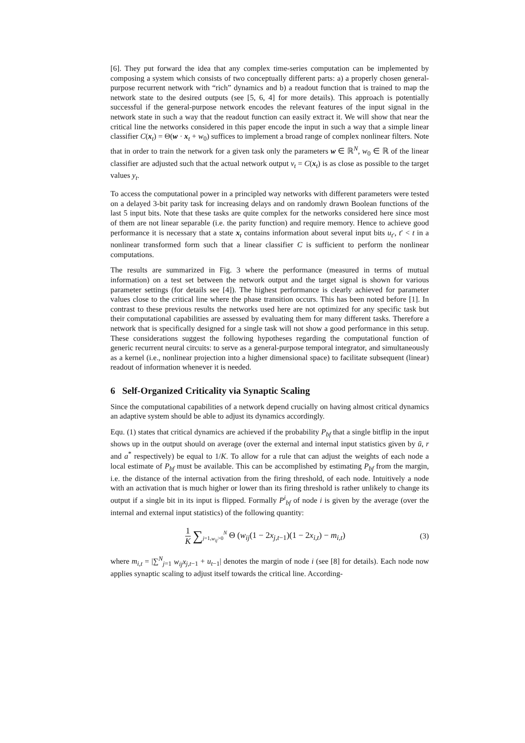[6]. They put forward the idea that any complex time-series computation can be implemented by composing a system which consists of two conceptually different parts: a) a properly chosen general-purpose recurrent network with “rich” dynamics and b) a readout function that is trained to map the network state to the desired outputs (see [5, 6, 4] for more details). This approach is potentially successful if the general-purpose network encodes the relevant features of the input signal in the network state in such a way that the readout function can easily extract it. We will show that near the critical line the networks considered in this paper encode the input in such a way that a simple linear classifier C(x<sub>t</sub>) = Θ(w · x<sub>t</sub> + w<sub>0</sub>) suffices to implement a broad range of complex nonlinear filters. Note that in order to train the network for a given task only the parameters w ∈ ℝ<sup>N</sup>, w<sub>0</sub> ∈ ℝ of the linear classifier are adjusted such that the actual network output v<sub>t</sub> = C(x<sub>t</sub>) is as close as possible to the target values y<sub>t</sub>.
To access the computational power in a principled way networks with different parameters were tested on a delayed 3-bit parity task for increasing delays and on randomly drawn Boolean functions of the last 5 input bits. Note that these tasks are quite complex for the networks considered here since most of them are not linear separable (i.e. the parity function) and require memory. Hence to achieve good performance it is necessary that a state x<sub>t</sub> contains information about several input bits u<sub>t′</sub>, t′ < t in a nonlinear transformed form such that a linear classifier C is sufficient to perform the nonlinear computations.
The results are summarized in Fig. 3 where the performance (measured in terms of mutual information) on a test set between the network output and the target signal is shown for various parameter settings (for details see [4]). The highest performance is clearly achieved for parameter values close to the critical line where the phase transition occurs. This has been noted before [1]. In contrast to these previous results the networks used here are not optimized for any specific task but their computational capabilities are assessed by evaluating them for many different tasks. Therefore a network that is specifically designed for a single task will not show a good performance in this setup. These considerations suggest the following hypotheses regarding the computational function of generic recurrent neural circuits: to serve as a general-purpose temporal integrator, and simultaneously as a kernel (i.e., nonlinear projection into a higher dimensional space) to facilitate subsequent (linear) readout of information whenever it is needed.
6 Self-Organized Criticality via Synaptic Scaling
Since the computational capabilities of a network depend crucially on having almost critical dynamics an adaptive system should be able to adjust its dynamics accordingly.
Equ. (1) states that critical dynamics are achieved if the probability P<sub>bf</sub> that a single bitflip in the input shows up in the output should on average (over the external and internal input statistics given by ū, r and a<sup>*</sup> respectively) be equal to 1/K. To allow for a rule that can adjust the weights of each node a local estimate of P<sub>bf</sub> must be available. This can be accomplished by estimating P<sub>bf</sub> from the margin, i.e. the distance of the internal activation from the firing threshold, of each node. Intuitively a node with an activation that is much higher or lower than its firing threshold is rather unlikely to change its output if a single bit in its input is flipped. Formally P<sup>i</sup><sub>bf</sub> of node i is given by the average (over the internal and external input statistics) of the following quantity:
1 K ∑<sub>j=1,w<sub>ij</sub>>0</sub><sup>N</sup> Θ (w<sub>ij</sub>(1 − 2x<sub>j,t−1</sub>)(1 − 2x<sub>i,t</sub>) − m<sub>i,t</sub>)
(3)
where m<sub>i,t</sub> = |∑<sup>N</sup><sub>j=1</sub> w<sub>ij</sub>x<sub>j,t−1</sub> + u<sub>t−1</sub>| denotes the margin of node i (see [8] for details). Each node now applies synaptic scaling to adjust itself towards the critical line. According-